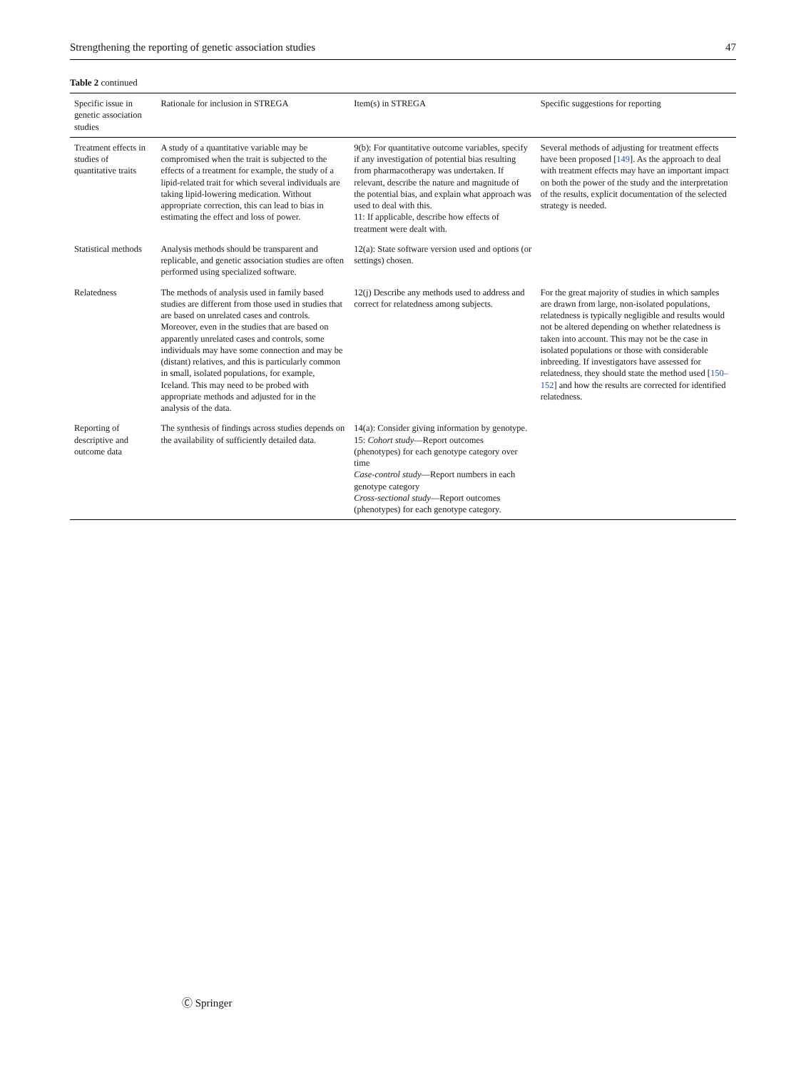Strengthening the reporting of genetic association studies 47
Table 2 continued
| Specific issue in genetic association studies | Rationale for inclusion in STREGA | Item(s) in STREGA | Specific suggestions for reporting |
| --- | --- | --- | --- |
| Treatment effects in studies of quantitative traits | A study of a quantitative variable may be compromised when the trait is subjected to the effects of a treatment for example, the study of a lipid-related trait for which several individuals are taking lipid-lowering medication. Without appropriate correction, this can lead to bias in estimating the effect and loss of power. | 9(b): For quantitative outcome variables, specify if any investigation of potential bias resulting from pharmacotherapy was undertaken. If relevant, describe the nature and magnitude of the potential bias, and explain what approach was used to deal with this. 11: If applicable, describe how effects of treatment were dealt with. | Several methods of adjusting for treatment effects have been proposed [ 149 ]. As the approach to deal with treatment effects may have an important impact on both the power of the study and the interpretation of the results, explicit documentation of the selected strategy is needed. |
| Statistical methods | Analysis methods should be transparent and replicable, and genetic association studies are often performed using specialized software. | 12(a): State software version used and options (or settings) chosen. | |
| Relatedness | The methods of analysis used in family based studies are different from those used in studies that are based on unrelated cases and controls. Moreover, even in the studies that are based on apparently unrelated cases and controls, some individuals may have some connection and may be (distant) relatives, and this is particularly common in small, isolated populations, for example, Iceland. This may need to be probed with appropriate methods and adjusted for in the analysis of the data. | 12(j) Describe any methods used to address and correct for relatedness among subjects. | For the great majority of studies in which samples are drawn from large, non-isolated populations, relatedness is typically negligible and results would not be altered depending on whether relatedness is taken into account. This may not be the case in isolated populations or those with considerable inbreeding. If investigators have assessed for relatedness, they should state the method used [ 150–152 ] and how the results are corrected for identified relatedness. |
| Reporting of descriptive and outcome data | The synthesis of findings across studies depends on the availability of sufficiently detailed data. | 14(a): Consider giving information by genotype. 15: Cohort study —Report outcomes (phenotypes) for each genotype category over time Case-control study —Report numbers in each genotype category Cross-sectional study —Report outcomes (phenotypes) for each genotype category. | |
Ⓒ Springer